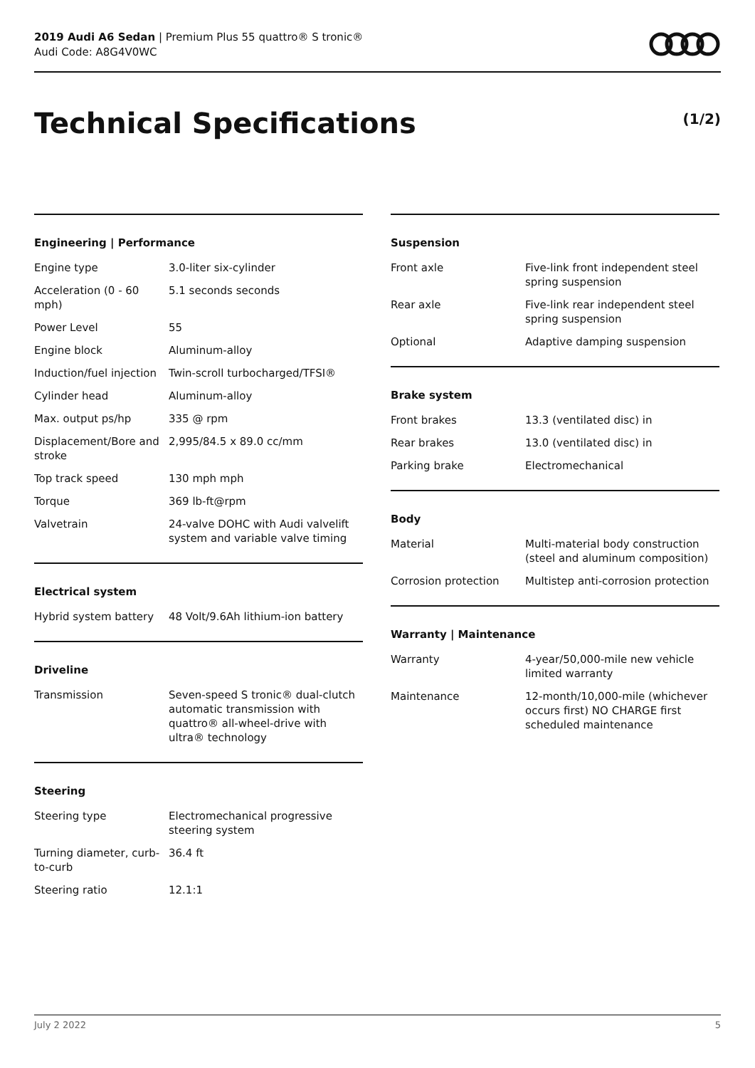2019 Audi A6 Sedan | Premium Plus 55 quattro® S tronic®
Audi Code: A8G4V0WC
Technical Specifications (1/2)
Engineering | Performance
| Engine type | 3.0-liter six-cylinder |
| Acceleration (0 - 60 mph) | 5.1 seconds seconds |
| Power Level | 55 |
| Engine block | Aluminum-alloy |
| Induction/fuel injection | Twin-scroll turbocharged/TFSI® |
| Cylinder head | Aluminum-alloy |
| Max. output ps/hp | 335 @ rpm |
| Displacement/Bore and stroke | 2,995/84.5 x 89.0 cc/mm |
| Top track speed | 130 mph mph |
| Torque | 369 lb-ft@rpm |
| Valvetrain | 24-valve DOHC with Audi valvelift system and variable valve timing |
Electrical system
| Hybrid system battery | 48 Volt/9.6Ah lithium-ion battery |
Driveline
| Transmission | Seven-speed S tronic® dual-clutch automatic transmission with quattro® all-wheel-drive with ultra® technology |
Steering
| Steering type | Electromechanical progressive steering system |
| Turning diameter, curb-to-curb | 36.4 ft |
| Steering ratio | 12.1:1 |
Suspension
| Front axle | Five-link front independent steel spring suspension |
| Rear axle | Five-link rear independent steel spring suspension |
| Optional | Adaptive damping suspension |
Brake system
| Front brakes | 13.3 (ventilated disc) in |
| Rear brakes | 13.0 (ventilated disc) in |
| Parking brake | Electromechanical |
Body
| Material | Multi-material body construction (steel and aluminum composition) |
| Corrosion protection | Multistep anti-corrosion protection |
Warranty | Maintenance
| Warranty | 4-year/50,000-mile new vehicle limited warranty |
| Maintenance | 12-month/10,000-mile (whichever occurs first) NO CHARGE first scheduled maintenance |
July 2 2022 5